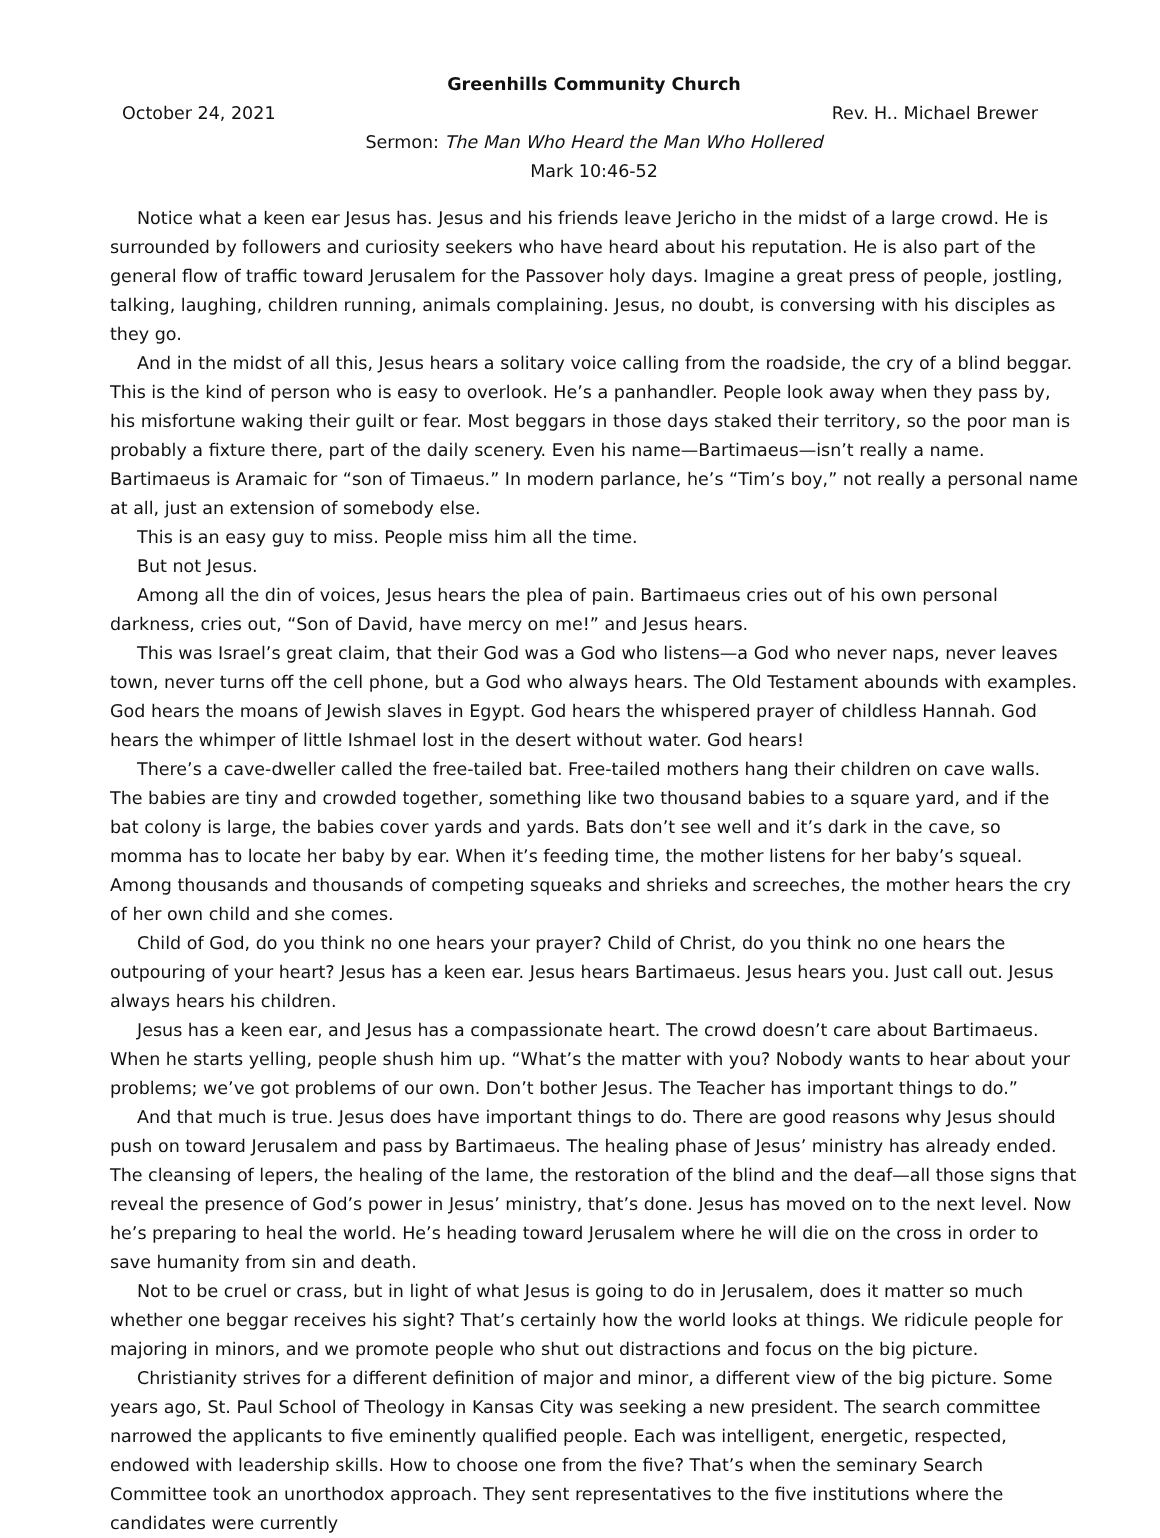Greenhills Community Church
October 24, 2021 Rev. H.. Michael Brewer
Sermon: The Man Who Heard the Man Who Hollered
Mark 10:46-52
Notice what a keen ear Jesus has. Jesus and his friends leave Jericho in the midst of a large crowd. He is surrounded by followers and curiosity seekers who have heard about his reputation. He is also part of the general flow of traffic toward Jerusalem for the Passover holy days. Imagine a great press of people, jostling, talking, laughing, children running, animals complaining. Jesus, no doubt, is conversing with his disciples as they go.
And in the midst of all this, Jesus hears a solitary voice calling from the roadside, the cry of a blind beggar. This is the kind of person who is easy to overlook. He’s a panhandler. People look away when they pass by, his misfortune waking their guilt or fear. Most beggars in those days staked their territory, so the poor man is probably a fixture there, part of the daily scenery. Even his name—Bartimaeus—isn’t really a name. Bartimaeus is Aramaic for “son of Timaeus.” In modern parlance, he’s “Tim’s boy,” not really a personal name at all, just an extension of somebody else.
This is an easy guy to miss. People miss him all the time.
But not Jesus.
Among all the din of voices, Jesus hears the plea of pain. Bartimaeus cries out of his own personal darkness, cries out, “Son of David, have mercy on me!” and Jesus hears.
This was Israel’s great claim, that their God was a God who listens—a God who never naps, never leaves town, never turns off the cell phone, but a God who always hears. The Old Testament abounds with examples. God hears the moans of Jewish slaves in Egypt. God hears the whispered prayer of childless Hannah. God hears the whimper of little Ishmael lost in the desert without water. God hears!
There’s a cave-dweller called the free-tailed bat. Free-tailed mothers hang their children on cave walls. The babies are tiny and crowded together, something like two thousand babies to a square yard, and if the bat colony is large, the babies cover yards and yards. Bats don’t see well and it’s dark in the cave, so momma has to locate her baby by ear. When it’s feeding time, the mother listens for her baby’s squeal. Among thousands and thousands of competing squeaks and shrieks and screeches, the mother hears the cry of her own child and she comes.
Child of God, do you think no one hears your prayer? Child of Christ, do you think no one hears the outpouring of your heart? Jesus has a keen ear. Jesus hears Bartimaeus. Jesus hears you. Just call out. Jesus always hears his children.
Jesus has a keen ear, and Jesus has a compassionate heart. The crowd doesn’t care about Bartimaeus. When he starts yelling, people shush him up. “What’s the matter with you? Nobody wants to hear about your problems; we’ve got problems of our own. Don’t bother Jesus. The Teacher has important things to do.”
And that much is true. Jesus does have important things to do. There are good reasons why Jesus should push on toward Jerusalem and pass by Bartimaeus. The healing phase of Jesus’ ministry has already ended. The cleansing of lepers, the healing of the lame, the restoration of the blind and the deaf—all those signs that reveal the presence of God’s power in Jesus’ ministry, that’s done. Jesus has moved on to the next level. Now he’s preparing to heal the world. He’s heading toward Jerusalem where he will die on the cross in order to save humanity from sin and death.
Not to be cruel or crass, but in light of what Jesus is going to do in Jerusalem, does it matter so much whether one beggar receives his sight? That’s certainly how the world looks at things. We ridicule people for majoring in minors, and we promote people who shut out distractions and focus on the big picture.
Christianity strives for a different definition of major and minor, a different view of the big picture. Some years ago, St. Paul School of Theology in Kansas City was seeking a new president. The search committee narrowed the applicants to five eminently qualified people. Each was intelligent, energetic, respected, endowed with leadership skills. How to choose one from the five? That’s when the seminary Search Committee took an unorthodox approach. They sent representatives to the five institutions where the candidates were currently